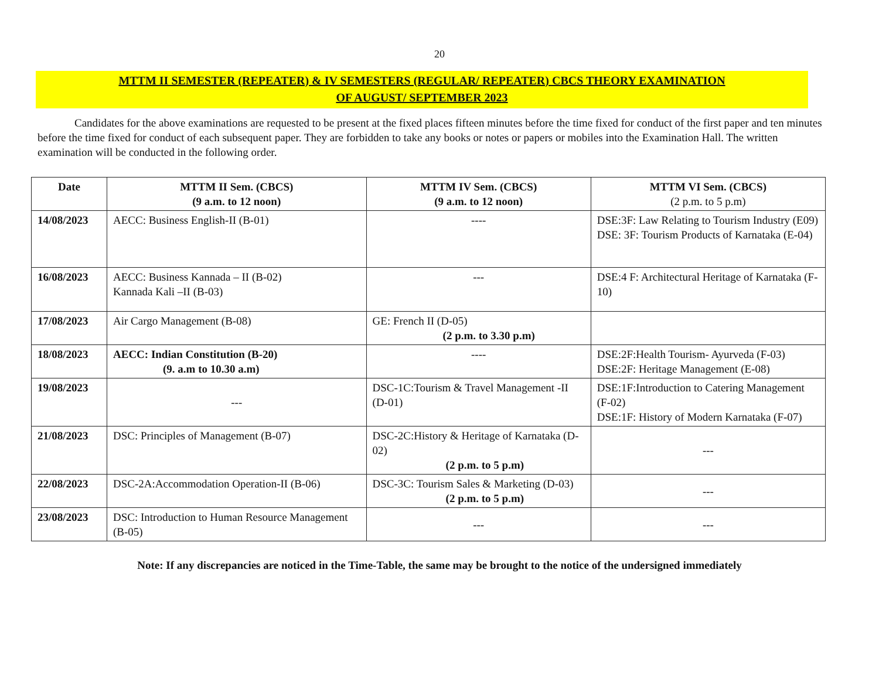20
MTTM II SEMESTER (REPEATER) & IV SEMESTERS (REGULAR/ REPEATER) CBCS THEORY EXAMINATION
OF AUGUST/ SEPTEMBER 2023
Candidates for the above examinations are requested to be present at the fixed places fifteen minutes before the time fixed for conduct of the first paper and ten minutes before the time fixed for conduct of each subsequent paper. They are forbidden to take any books or notes or papers or mobiles into the Examination Hall. The written examination will be conducted in the following order.
| Date | MTTM II Sem. (CBCS) (9 a.m. to 12 noon) | MTTM IV Sem. (CBCS) (9 a.m. to 12 noon) | MTTM VI Sem. (CBCS) (2 p.m. to 5 p.m) |
| --- | --- | --- | --- |
| 14/08/2023 | AECC: Business English-II (B-01) | ---- | DSE:3F: Law Relating to Tourism Industry (E09) DSE: 3F: Tourism Products of Karnataka (E-04) |
| 16/08/2023 | AECC: Business Kannada – II (B-02) Kannada Kali –II (B-03) | --- | DSE:4 F: Architectural Heritage of Karnataka (F-10) |
| 17/08/2023 | Air Cargo Management (B-08) | GE: French II (D-05) (2 p.m. to 3.30 p.m) | |
| 18/08/2023 | AECC: Indian Constitution (B-20) (9. a.m to 10.30 a.m) | ---- | DSE:2F:Health Tourism- Ayurveda (F-03) DSE:2F: Heritage Management (E-08) |
| 19/08/2023 | --- | DSC-1C:Tourism & Travel Management -II (D-01) | DSE:1F:Introduction to Catering Management (F-02) DSE:1F: History of Modern Karnataka (F-07) |
| 21/08/2023 | DSC: Principles of Management (B-07) | DSC-2C:History & Heritage of Karnataka (D-02) (2 p.m. to 5 p.m) | --- |
| 22/08/2023 | DSC-2A:Accommodation Operation-II (B-06) | DSC-3C: Tourism Sales & Marketing (D-03) (2 p.m. to 5 p.m) | --- |
| 23/08/2023 | DSC: Introduction to Human Resource Management (B-05) | --- | --- |
Note: If any discrepancies are noticed in the Time-Table, the same may be brought to the notice of the undersigned immediately